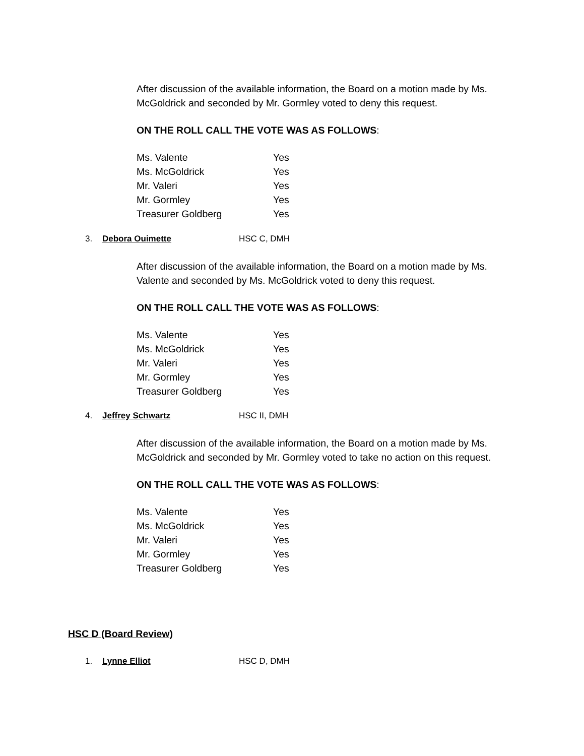After discussion of the available information, the Board on a motion made by Ms. McGoldrick and seconded by Mr. Gormley voted to deny this request.
ON THE ROLL CALL THE VOTE WAS AS FOLLOWS:
| Ms. Valente | Yes |
| Ms. McGoldrick | Yes |
| Mr. Valeri | Yes |
| Mr. Gormley | Yes |
| Treasurer Goldberg | Yes |
3. Debora Ouimette HSC C, DMH
After discussion of the available information, the Board on a motion made by Ms. Valente and seconded by Ms. McGoldrick voted to deny this request.
ON THE ROLL CALL THE VOTE WAS AS FOLLOWS:
| Ms. Valente | Yes |
| Ms. McGoldrick | Yes |
| Mr. Valeri | Yes |
| Mr. Gormley | Yes |
| Treasurer Goldberg | Yes |
4. Jeffrey Schwartz HSC II, DMH
After discussion of the available information, the Board on a motion made by Ms. McGoldrick and seconded by Mr. Gormley voted to take no action on this request.
ON THE ROLL CALL THE VOTE WAS AS FOLLOWS:
| Ms. Valente | Yes |
| Ms. McGoldrick | Yes |
| Mr. Valeri | Yes |
| Mr. Gormley | Yes |
| Treasurer Goldberg | Yes |
HSC D (Board Review)
1. Lynne Elliot HSC D, DMH